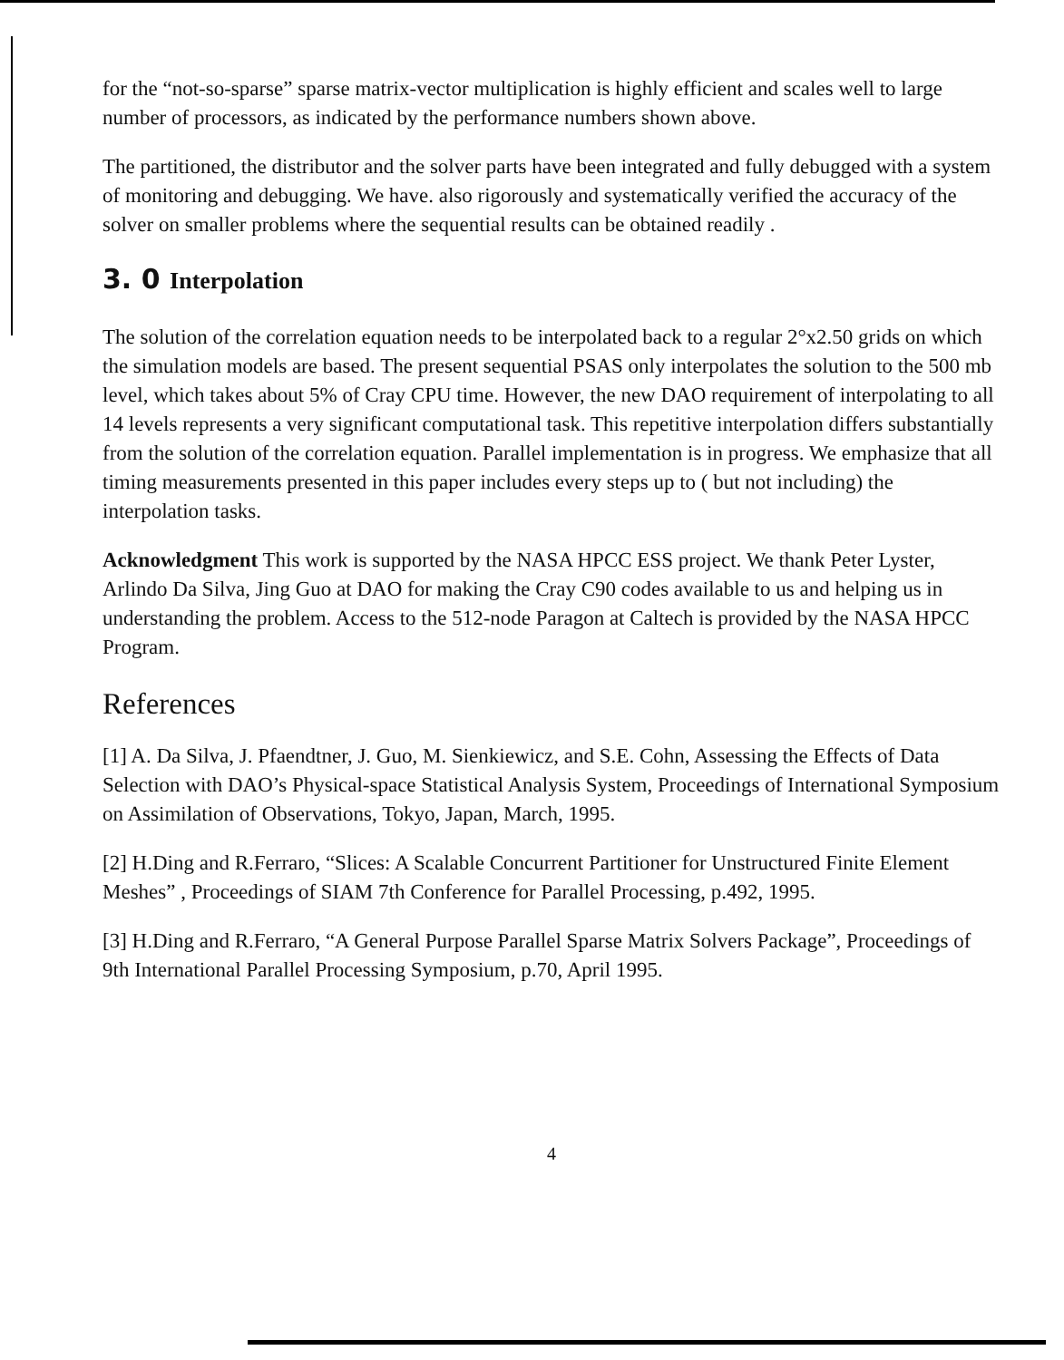for the “not-so-sparse” sparse matrix-vector multiplication is highly efficient and scales well to large number of processors, as indicated by the performance numbers shown above.
The partitioned, the distributor and the solver parts have been integrated and fully debugged with a system of monitoring and debugging. We have. also rigorously and systematically verified the accuracy of the solver on smaller problems where the sequential results can be obtained readily .
3. 0 Interpolation
The solution of the correlation equation needs to be interpolated back to a regular 2°x2.50 grids on which the simulation models are based. The present sequential PSAS only interpolates the solution to the 500 mb level, which takes about 5% of Cray CPU time. However, the new DAO requirement of interpolating to all 14 levels represents a very significant computational task. This repetitive interpolation differs substantially from the solution of the correlation equation. Parallel implementation is in progress. We emphasize that all timing measurements presented in this paper includes every steps up to ( but not including) the interpolation tasks.
Acknowledgment This work is supported by the NASA HPCC ESS project. We thank Peter Lyster, Arlindo Da Silva, Jing Guo at DAO for making the Cray C90 codes available to us and helping us in understanding the problem. Access to the 512-node Paragon at Caltech is provided by the NASA HPCC Program.
References
[1] A. Da Silva, J. Pfaendtner, J. Guo, M. Sienkiewicz, and S.E. Cohn, Assessing the Effects of Data Selection with DAO’s Physical-space Statistical Analysis System, Proceedings of International Symposium on Assimilation of Observations, Tokyo, Japan, March, 1995.
[2] H.Ding and R.Ferraro, “Slices: A Scalable Concurrent Partitioner for Unstructured Finite Element Meshes” , Proceedings of SIAM 7th Conference for Parallel Processing, p.492, 1995.
[3] H.Ding and R.Ferraro, “A General Purpose Parallel Sparse Matrix Solvers Package”, Proceedings of 9th International Parallel Processing Symposium, p.70, April 1995.
4